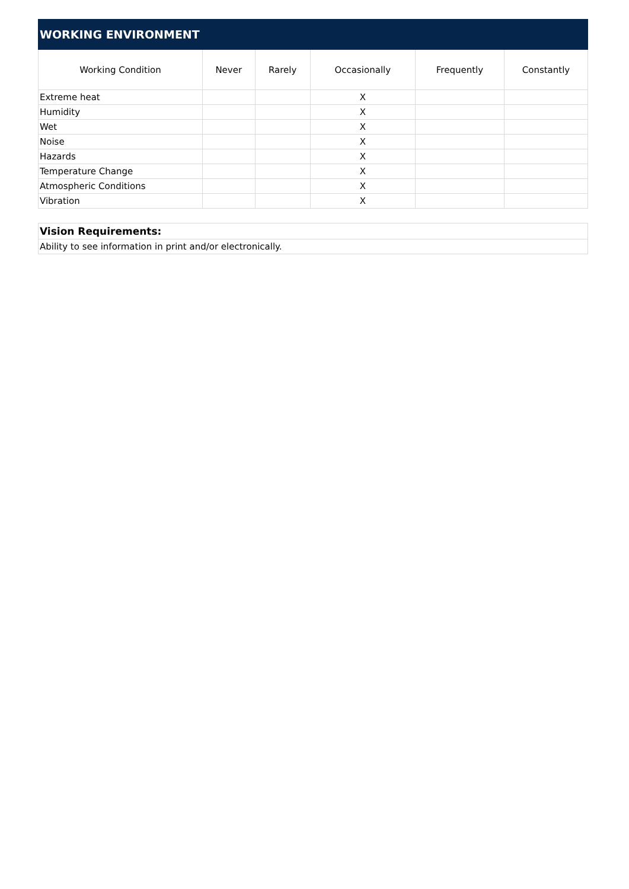| WORKING ENVIRONMENT | | | | | |
| --- | --- | --- | --- | --- | --- |
| Working Condition | Never | Rarely | Occasionally | Frequently | Constantly |
| Extreme heat | | | X | | |
| Humidity | | | X | | |
| Wet | | | X | | |
| Noise | | | X | | |
| Hazards | | | X | | |
| Temperature Change | | | X | | |
| Atmospheric Conditions | | | X | | |
| Vibration | | | X | | |
| Vision Requirements: |
| --- |
| Ability to see information in print and/or electronically. |